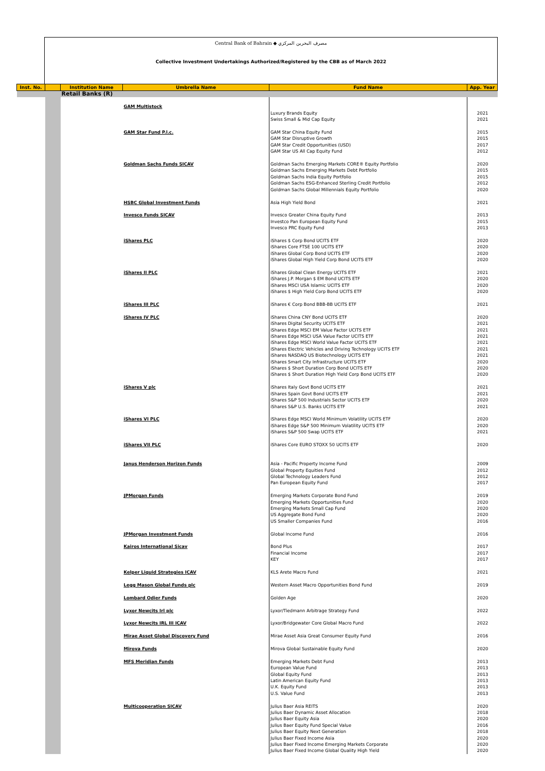Central Bank of Bahrain ◆ مصرف البحرين المركزي
Collective Investment Undertakings Authorized/Registered by the CBB as of March 2022
| Inst. No. | | Institution Name | Umbrella Name | Fund Name | App. Year |
| --- | --- | --- | --- | --- | --- |
| | | Retail Banks (R) | | | |
| | | | GAM Multistock | Luxury Brands Equity Swiss Small & Mid Cap Equity | 2021 2021 |
| | | | GAM Star Fund P.l.c. | GAM Star China Equity Fund GAM Star Disruptive Growth GAM Star Credit Opportunities (USD) GAM Star US All Cap Equity Fund | 2015 2015 2017 2012 |
| | | | Goldman Sachs Funds SICAV | Goldman Sachs Emerging Markets CORE® Equity Portfolio Goldman Sachs Emerging Markets Debt Portfolio Goldman Sachs India Equity Portfolio Goldman Sachs ESG-Enhanced Sterling Credit Portfolio Goldman Sachs Global Millennials Equity Portfolio | 2020 2015 2015 2012 2020 |
| | | | HSBC Global Investment Funds | Asia High Yield Bond | 2021 |
| | | | Invesco Funds SICAV | Invesco Greater China Equity Fund Investco Pan European Equity Fund Invesco PRC Equity Fund | 2013 2015 2013 |
| | | | iShares PLC | iShares $ Corp Bond UCITS ETF iShares Core FTSE 100 UCITS ETF iShares Global Corp Bond UCITS ETF iShares Global High Yield Corp Bond UCITS ETF | 2020 2020 2020 2020 |
| | | | iShares II PLC | iShares Global Clean Energy UCITS ETF iShares J.P. Morgan $ EM Bond UCITS ETF iShares MSCI USA Islamic UCITS ETF iShares $ High Yield Corp Bond UCITS ETF | 2021 2020 2020 2020 |
| | | | iShares III PLC | iShares € Corp Bond BBB-BB UCITS ETF | 2021 |
| | | | iShares IV PLC | iShares China CNY Bond UCITS ETF iShares Digital Security UCITS ETF iShares Edge MSCI EM Value Factor UCITS ETF iShares Edge MSCI USA Value Factor UCITS ETF iShares Edge MSCI World Value Factor UCITS ETF iShares Electric Vehicles and Driving Technology UCITS ETF iShares NASDAQ US Biotechnology UCITS ETF iShares Smart City Infrastructure UCITS ETF iShares $ Short Duration Corp Bond UCITS ETF iShares $ Short Duration High Yield Corp Bond UCITS ETF | 2020 2021 2021 2021 2021 2021 2021 2020 2020 2020 |
| | | | iShares V plc | iShares Italy Govt Bond UCITS ETF iShares Spain Govt Bond UCITS ETF iShares S&P 500 Industrials Sector UCITS ETF iShares S&P U.S. Banks UCITS ETF | 2021 2021 2020 2021 |
| | | | iShares VI PLC | iShares Edge MSCI World Minimum Volatility UCITS ETF iShares Edge S&P 500 Minimum Volatility UCITS ETF iShares S&P 500 Swap UCITS ETF | 2020 2020 2021 |
| | | | iShares VII PLC | iShares Core EURO STOXX 50 UCITS ETF | 2020 |
| | | | Janus Henderson Horizon Funds | Asia - Pacific Property Income Fund Global Property Equities Fund Global Technology Leaders Fund Pan European Equity Fund | 2009 2012 2012 2017 |
| | | | JPMorgan Funds | Emerging Markets Corporate Bond Fund Emerging Markets Opportunities Fund Emerging Markets Small Cap Fund US Aggregate Bond Fund US Smaller Companies Fund | 2019 2020 2020 2020 2016 |
| | | | JPMorgan Investment Funds | Global Income Fund | 2016 |
| | | | Kairos International Sicav | Bond Plus Financial Income KEY | 2017 2017 2017 |
| | | | Kelper Liquid Strategies ICAV | KLS Arete Macro Fund | 2021 |
| | | | Legg Mason Global Funds plc | Western Asset Macro Opportunities Bond Fund | 2019 |
| | | | Lombard Odier Funds | Golden Age | 2020 |
| | | | Lyxor Newcits Irl plc | Lyxor/Tiedmann Arbitrage Strategy Fund | 2022 |
| | | | Lyxor Newcits IRL III ICAV | Lyxor/Bridgewater Core Global Macro Fund | 2022 |
| | | | Mirae Asset Global Discovery Fund | Mirae Asset Asia Great Consumer Equity Fund | 2016 |
| | | | Mirova Funds | Mirova Global Sustainable Equity Fund | 2020 |
| | | | MFS Meridian Funds | Emerging Markets Debt Fund European Value Fund Global Equity Fund Latin American Equity Fund U.K. Equity Fund U.S. Value Fund | 2013 2013 2013 2013 2013 2013 |
| | | | Multicooperation SICAV | Julius Baer Asia REITS Julius Baer Dynamic Asset Allocation Julius Baer Equity Asia Julius Baer Equity Fund Special Value Julius Baer Equity Next Generation Julius Baer Fixed Income Asia Julius Baer Fixed Income Emerging Markets Corporate Julius Baer Fixed Income Global Quality High Yield | 2020 2018 2020 2016 2018 2020 2020 2020 |